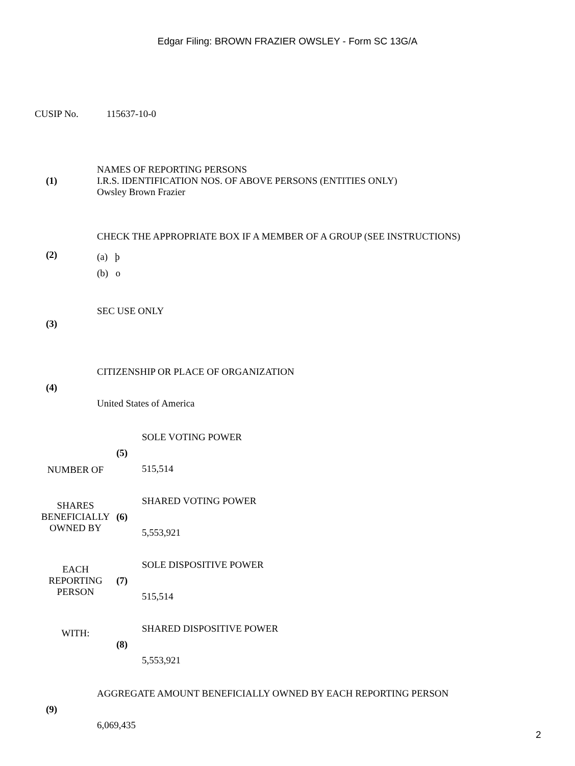Edgar Filing: BROWN FRAZIER OWSLEY - Form SC 13G/A
CUSIP No. 115637-10-0
| (1) | NAMES OF REPORTING PERSONS I.R.S. IDENTIFICATION NOS. OF ABOVE PERSONS (ENTITIES ONLY) Owsley Brown Frazier |
| (2) | CHECK THE APPROPRIATE BOX IF A MEMBER OF A GROUP (SEE INSTRUCTIONS) (a) þ (b) o |
| (3) | SEC USE ONLY |
| (4) | CITIZENSHIP OR PLACE OF ORGANIZATION United States of America |
| NUMBER OF | (5) | SOLE VOTING POWER 515,514 |
| SHARES BENEFICIALLY OWNED BY | (6) | SHARED VOTING POWER 5,553,921 |
| EACH REPORTING PERSON | (7) | SOLE DISPOSITIVE POWER 515,514 |
| WITH: | (8) | SHARED DISPOSITIVE POWER 5,553,921 |
| (9) | AGGREGATE AMOUNT BENEFICIALLY OWNED BY EACH REPORTING PERSON 6,069,435 |
2